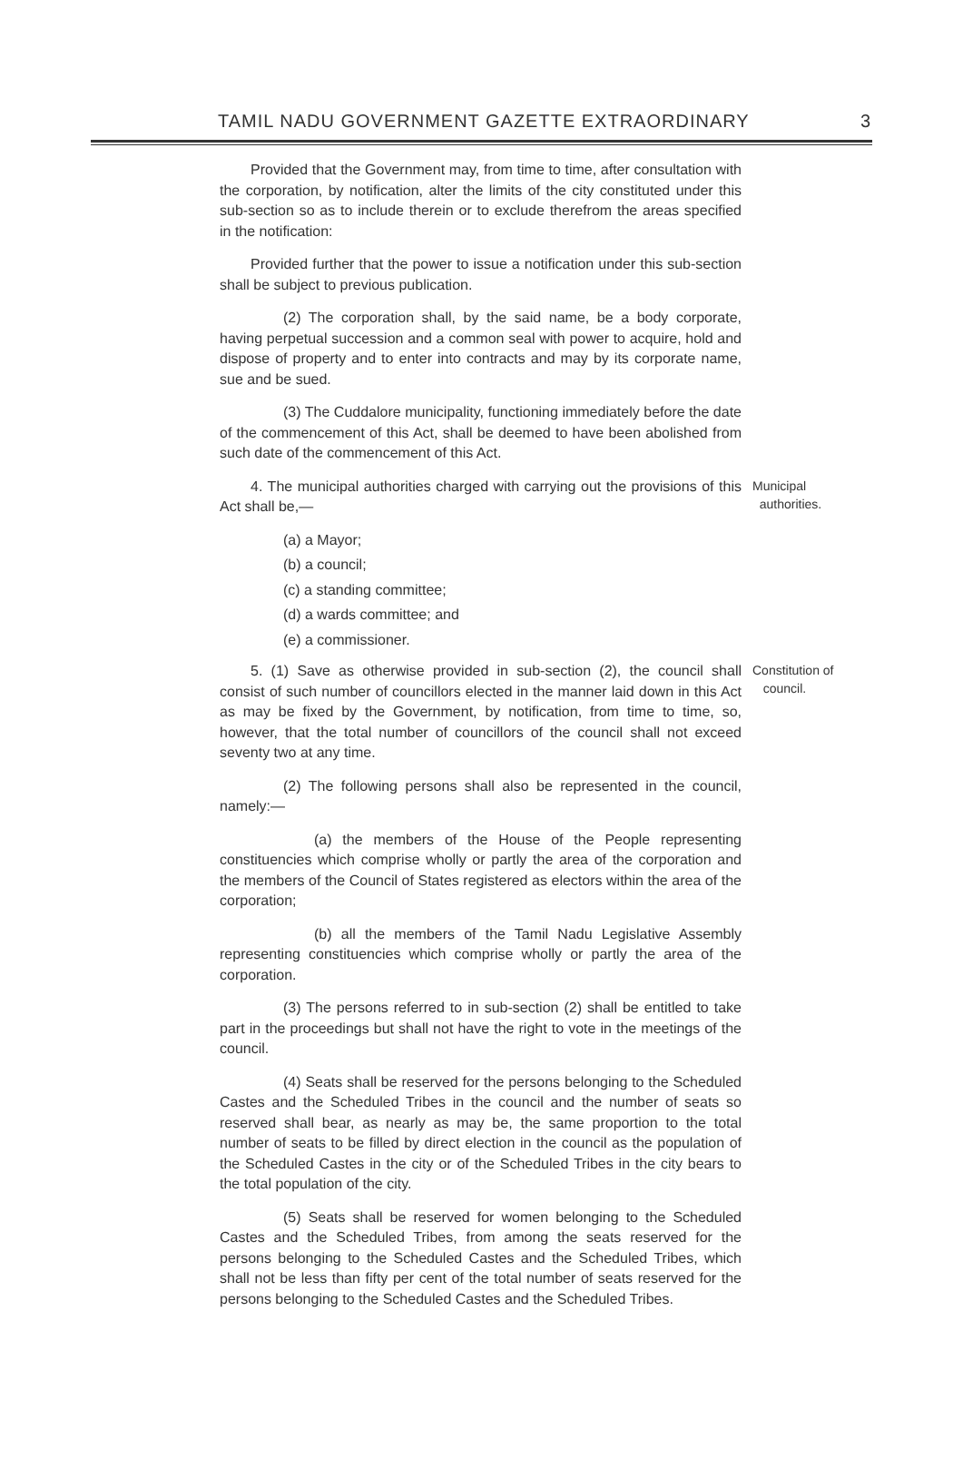TAMIL NADU GOVERNMENT GAZETTE EXTRAORDINARY 3
Provided that the Government may, from time to time, after consultation with the corporation, by notification, alter the limits of the city constituted under this sub-section so as to include therein or to exclude therefrom the areas specified in the notification:
Provided further that the power to issue a notification under this sub-section shall be subject to previous publication.
(2) The corporation shall, by the said name, be a body corporate, having perpetual succession and a common seal with power to acquire, hold and dispose of property and to enter into contracts and may by its corporate name, sue and be sued.
(3) The Cuddalore municipality, functioning immediately before the date of the commencement of this Act, shall be deemed to have been abolished from such date of the commencement of this Act.
4. The municipal authorities charged with carrying out the provisions of this Act shall be,—
Municipal
authorities.
(a) a Mayor;
(b) a council;
(c) a standing committee;
(d) a wards committee; and
(e) a commissioner.
5. (1) Save as otherwise provided in sub-section (2), the council shall consist of such number of councillors elected in the manner laid down in this Act as may be fixed by the Government, by notification, from time to time, so, however, that the total number of councillors of the council shall not exceed seventy two at any time.
Constitution of
council.
(2) The following persons shall also be represented in the council, namely:—
(a) the members of the House of the People representing constituencies which comprise wholly or partly the area of the corporation and the members of the Council of States registered as electors within the area of the corporation;
(b) all the members of the Tamil Nadu Legislative Assembly representing constituencies which comprise wholly or partly the area of the corporation.
(3) The persons referred to in sub-section (2) shall be entitled to take part in the proceedings but shall not have the right to vote in the meetings of the council.
(4) Seats shall be reserved for the persons belonging to the Scheduled Castes and the Scheduled Tribes in the council and the number of seats so reserved shall bear, as nearly as may be, the same proportion to the total number of seats to be filled by direct election in the council as the population of the Scheduled Castes in the city or of the Scheduled Tribes in the city bears to the total population of the city.
(5) Seats shall be reserved for women belonging to the Scheduled Castes and the Scheduled Tribes, from among the seats reserved for the persons belonging to the Scheduled Castes and the Scheduled Tribes, which shall not be less than fifty per cent of the total number of seats reserved for the persons belonging to the Scheduled Castes and the Scheduled Tribes.